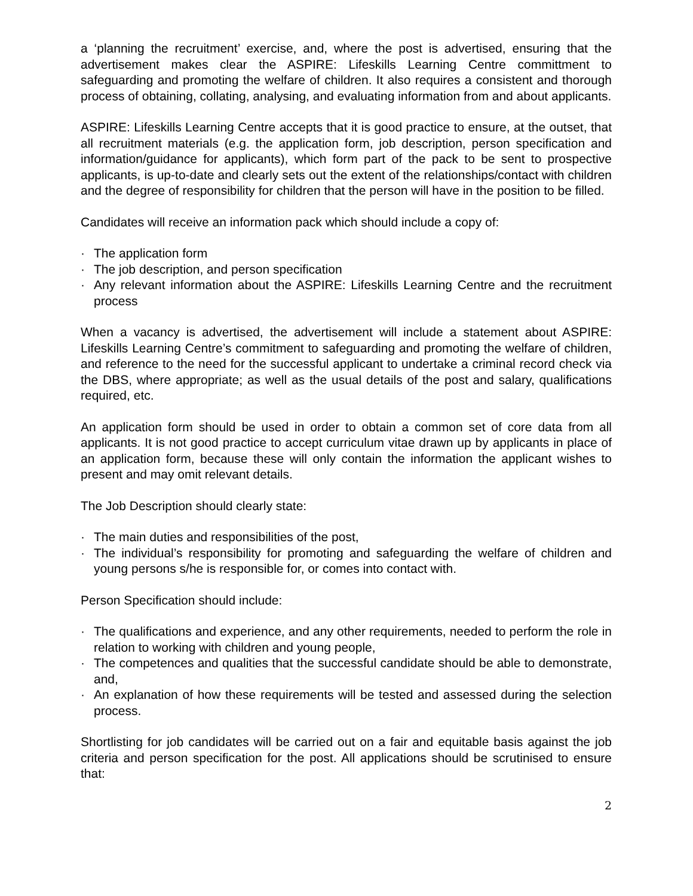a ‘planning the recruitment’ exercise, and, where the post is advertised, ensuring that the advertisement makes clear the ASPIRE: Lifeskills Learning Centre committment to safeguarding and promoting the welfare of children. It also requires a consistent and thorough process of obtaining, collating, analysing, and evaluating information from and about applicants.
ASPIRE: Lifeskills Learning Centre accepts that it is good practice to ensure, at the outset, that all recruitment materials (e.g. the application form, job description, person specification and information/guidance for applicants), which form part of the pack to be sent to prospective applicants, is up-to-date and clearly sets out the extent of the relationships/contact with children and the degree of responsibility for children that the person will have in the position to be filled.
Candidates will receive an information pack which should include a copy of:
· The application form
· The job description, and person specification
· Any relevant information about the ASPIRE: Lifeskills Learning Centre and the recruitment process
When a vacancy is advertised, the advertisement will include a statement about ASPIRE: Lifeskills Learning Centre’s commitment to safeguarding and promoting the welfare of children, and reference to the need for the successful applicant to undertake a criminal record check via the DBS, where appropriate; as well as the usual details of the post and salary, qualifications required, etc.
An application form should be used in order to obtain a common set of core data from all applicants. It is not good practice to accept curriculum vitae drawn up by applicants in place of an application form, because these will only contain the information the applicant wishes to present and may omit relevant details.
The Job Description should clearly state:
· The main duties and responsibilities of the post,
· The individual’s responsibility for promoting and safeguarding the welfare of children and young persons s/he is responsible for, or comes into contact with.
Person Specification should include:
· The qualifications and experience, and any other requirements, needed to perform the role in relation to working with children and young people,
· The competences and qualities that the successful candidate should be able to demonstrate, and,
· An explanation of how these requirements will be tested and assessed during the selection process.
Shortlisting for job candidates will be carried out on a fair and equitable basis against the job criteria and person specification for the post. All applications should be scrutinised to ensure that:
2